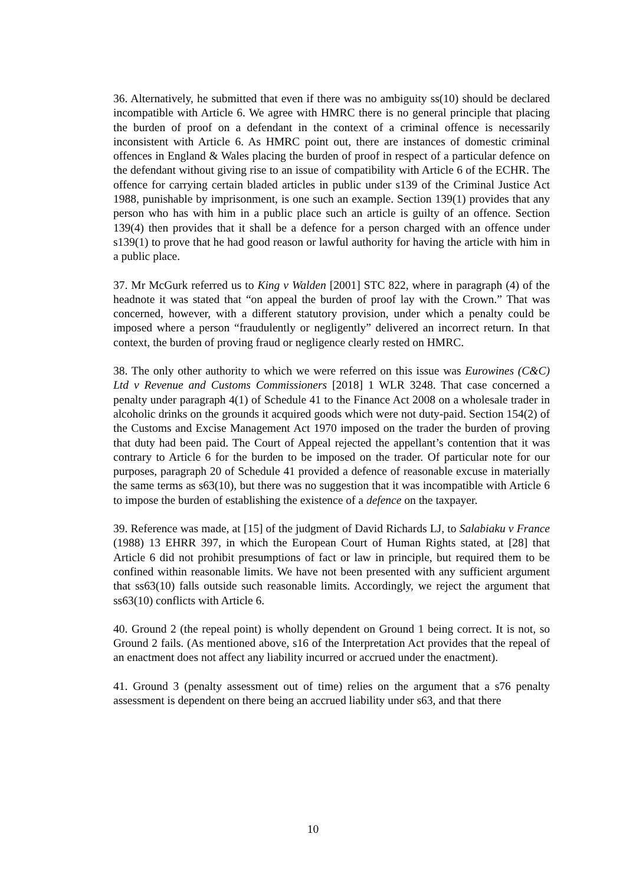36. Alternatively, he submitted that even if there was no ambiguity ss(10) should be declared incompatible with Article 6. We agree with HMRC there is no general principle that placing the burden of proof on a defendant in the context of a criminal offence is necessarily inconsistent with Article 6. As HMRC point out, there are instances of domestic criminal offences in England & Wales placing the burden of proof in respect of a particular defence on the defendant without giving rise to an issue of compatibility with Article 6 of the ECHR. The offence for carrying certain bladed articles in public under s139 of the Criminal Justice Act 1988, punishable by imprisonment, is one such an example. Section 139(1) provides that any person who has with him in a public place such an article is guilty of an offence. Section 139(4) then provides that it shall be a defence for a person charged with an offence under s139(1) to prove that he had good reason or lawful authority for having the article with him in a public place.
37. Mr McGurk referred us to King v Walden [2001] STC 822, where in paragraph (4) of the headnote it was stated that “on appeal the burden of proof lay with the Crown.” That was concerned, however, with a different statutory provision, under which a penalty could be imposed where a person “fraudulently or negligently” delivered an incorrect return. In that context, the burden of proving fraud or negligence clearly rested on HMRC.
38. The only other authority to which we were referred on this issue was Eurowines (C&C) Ltd v Revenue and Customs Commissioners [2018] 1 WLR 3248. That case concerned a penalty under paragraph 4(1) of Schedule 41 to the Finance Act 2008 on a wholesale trader in alcoholic drinks on the grounds it acquired goods which were not duty-paid. Section 154(2) of the Customs and Excise Management Act 1970 imposed on the trader the burden of proving that duty had been paid. The Court of Appeal rejected the appellant’s contention that it was contrary to Article 6 for the burden to be imposed on the trader. Of particular note for our purposes, paragraph 20 of Schedule 41 provided a defence of reasonable excuse in materially the same terms as s63(10), but there was no suggestion that it was incompatible with Article 6 to impose the burden of establishing the existence of a defence on the taxpayer.
39. Reference was made, at [15] of the judgment of David Richards LJ, to Salabiaku v France (1988) 13 EHRR 397, in which the European Court of Human Rights stated, at [28] that Article 6 did not prohibit presumptions of fact or law in principle, but required them to be confined within reasonable limits. We have not been presented with any sufficient argument that ss63(10) falls outside such reasonable limits. Accordingly, we reject the argument that ss63(10) conflicts with Article 6.
40. Ground 2 (the repeal point) is wholly dependent on Ground 1 being correct. It is not, so Ground 2 fails. (As mentioned above, s16 of the Interpretation Act provides that the repeal of an enactment does not affect any liability incurred or accrued under the enactment).
41. Ground 3 (penalty assessment out of time) relies on the argument that a s76 penalty assessment is dependent on there being an accrued liability under s63, and that there
10